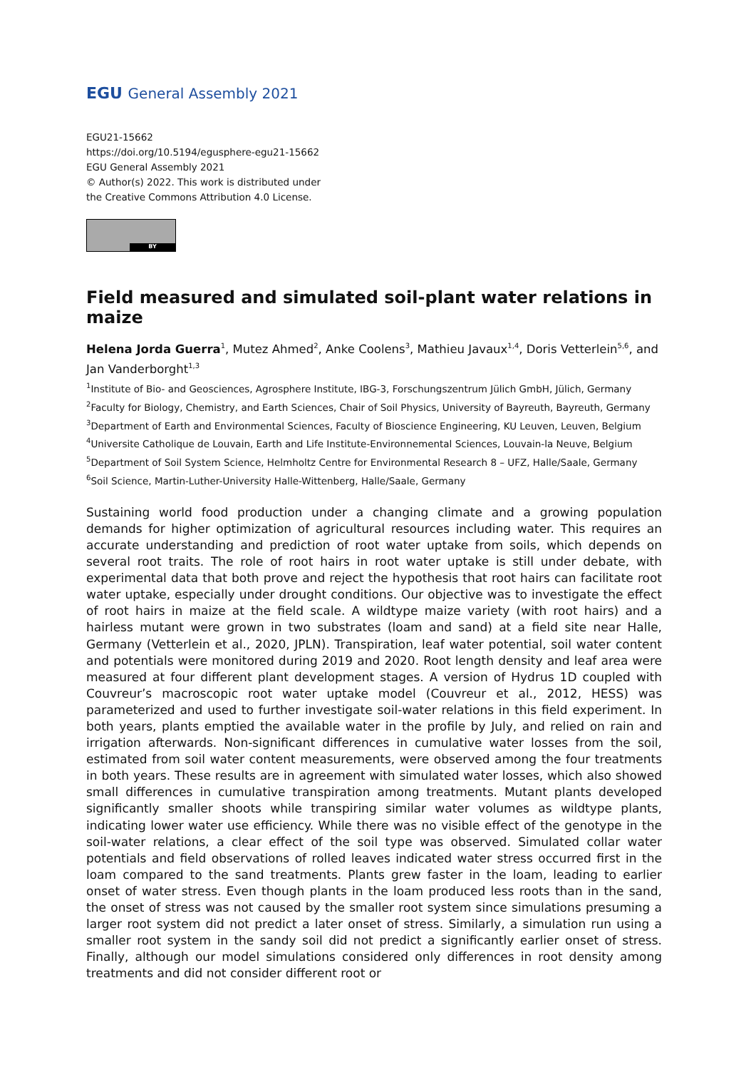EGU General Assembly 2021
EGU21-15662
https://doi.org/10.5194/egusphere-egu21-15662
EGU General Assembly 2021
© Author(s) 2022. This work is distributed under
the Creative Commons Attribution 4.0 License.
BY
Field measured and simulated soil-plant water relations in maize
Helena Jorda Guerra<sup>1</sup>, Mutez Ahmed<sup>2</sup>, Anke Coolens<sup>3</sup>, Mathieu Javaux<sup>1,4</sup>, Doris Vetterlein<sup>5,6</sup>, and Jan Vanderborght<sup>1,3</sup>
<sup>1</sup> Institute of Bio- and Geosciences, Agrosphere Institute, IBG-3, Forschungszentrum Jülich GmbH, Jülich, Germany
<sup>2</sup> Faculty for Biology, Chemistry, and Earth Sciences, Chair of Soil Physics, University of Bayreuth, Bayreuth, Germany
<sup>3</sup> Department of Earth and Environmental Sciences, Faculty of Bioscience Engineering, KU Leuven, Leuven, Belgium
<sup>4</sup> Universite Catholique de Louvain, Earth and Life Institute-Environnemental Sciences, Louvain-la Neuve, Belgium
<sup>5</sup> Department of Soil System Science, Helmholtz Centre for Environmental Research 8 – UFZ, Halle/Saale, Germany
<sup>6</sup> Soil Science, Martin-Luther-University Halle-Wittenberg, Halle/Saale, Germany
Sustaining world food production under a changing climate and a growing population demands for higher optimization of agricultural resources including water. This requires an accurate understanding and prediction of root water uptake from soils, which depends on several root traits. The role of root hairs in root water uptake is still under debate, with experimental data that both prove and reject the hypothesis that root hairs can facilitate root water uptake, especially under drought conditions. Our objective was to investigate the effect of root hairs in maize at the field scale. A wildtype maize variety (with root hairs) and a hairless mutant were grown in two substrates (loam and sand) at a field site near Halle, Germany (Vetterlein et al., 2020, JPLN). Transpiration, leaf water potential, soil water content and potentials were monitored during 2019 and 2020. Root length density and leaf area were measured at four different plant development stages. A version of Hydrus 1D coupled with Couvreur’s macroscopic root water uptake model (Couvreur et al., 2012, HESS) was parameterized and used to further investigate soil-water relations in this field experiment. In both years, plants emptied the available water in the profile by July, and relied on rain and irrigation afterwards. Non-significant differences in cumulative water losses from the soil, estimated from soil water content measurements, were observed among the four treatments in both years. These results are in agreement with simulated water losses, which also showed small differences in cumulative transpiration among treatments. Mutant plants developed significantly smaller shoots while transpiring similar water volumes as wildtype plants, indicating lower water use efficiency. While there was no visible effect of the genotype in the soil-water relations, a clear effect of the soil type was observed. Simulated collar water potentials and field observations of rolled leaves indicated water stress occurred first in the loam compared to the sand treatments. Plants grew faster in the loam, leading to earlier onset of water stress. Even though plants in the loam produced less roots than in the sand, the onset of stress was not caused by the smaller root system since simulations presuming a larger root system did not predict a later onset of stress. Similarly, a simulation run using a smaller root system in the sandy soil did not predict a significantly earlier onset of stress. Finally, although our model simulations considered only differences in root density among treatments and did not consider different root or